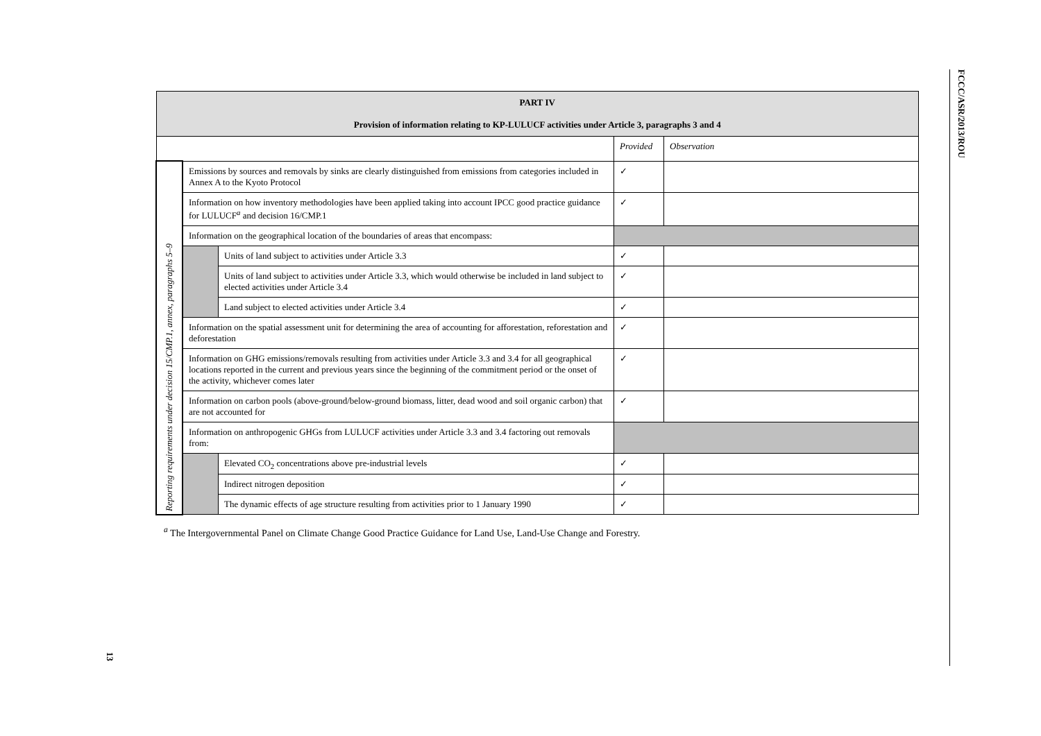| PART IV Provision of information relating to KP-LULUCF activities under Article 3, paragraphs 3 and 4 | | | | |
| --- | --- | --- | --- | --- |
| | | | Provided | Observation |
| Reporting requirements under decision 15/CMP.1, annex, paragraphs 5–9 | Emissions by sources and removals by sinks are clearly distinguished from emissions from categories included in Annex A to the Kyoto Protocol | | ✓ | |
| | Information on how inventory methodologies have been applied taking into account IPCC good practice guidance for LULUCF<sup>a</sup> and decision 16/CMP.1 | | ✓ | |
| | Information on the geographical location of the boundaries of areas that encompass: | | | |
| | | Units of land subject to activities under Article 3.3 | ✓ | |
| | | Units of land subject to activities under Article 3.3, which would otherwise be included in land subject to elected activities under Article 3.4 | ✓ | |
| | | Land subject to elected activities under Article 3.4 | ✓ | |
| | Information on the spatial assessment unit for determining the area of accounting for afforestation, reforestation and deforestation | | ✓ | |
| | Information on GHG emissions/removals resulting from activities under Article 3.3 and 3.4 for all geographical locations reported in the current and previous years since the beginning of the commitment period or the onset of the activity, whichever comes later | | ✓ | |
| | Information on carbon pools (above-ground/below-ground biomass, litter, dead wood and soil organic carbon) that are not accounted for | | ✓ | |
| | Information on anthropogenic GHGs from LULUCF activities under Article 3.3 and 3.4 factoring out removals from: | | | |
| | | Elevated CO<sub>2</sub> concentrations above pre-industrial levels | ✓ | |
| | | Indirect nitrogen deposition | ✓ | |
| | | The dynamic effects of age structure resulting from activities prior to 1 January 1990 | ✓ | |
<sup>a</sup> The Intergovernmental Panel on Climate Change Good Practice Guidance for Land Use, Land-Use Change and Forestry.
13
FCCC/ASR/2013/ROU